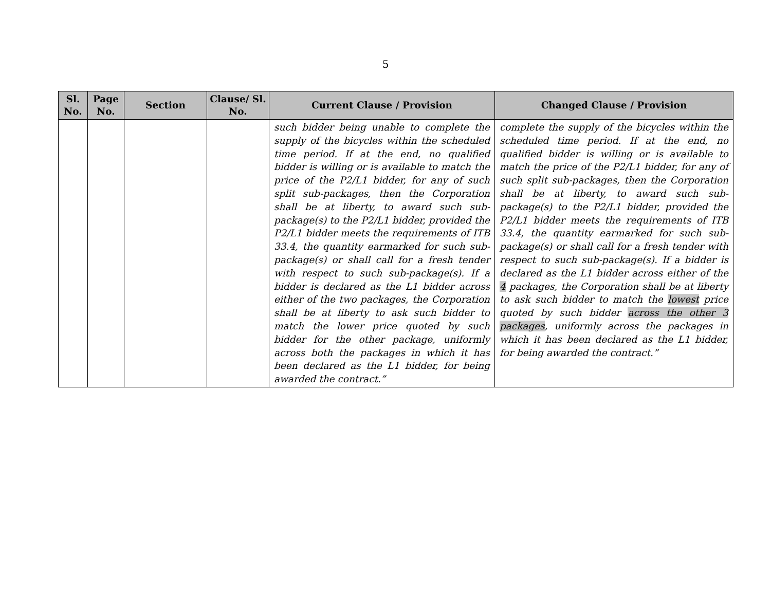5
| Sl. No. | Page No. | Section | Clause/ Sl. No. | Current Clause / Provision | Changed Clause / Provision |
| --- | --- | --- | --- | --- | --- |
| | | | | such bidder being unable to complete the supply of the bicycles within the scheduled time period. If at the end, no qualified bidder is willing or is available to match the price of the P2/L1 bidder, for any of such split sub-packages, then the Corporation shall be at liberty, to award such sub-package(s) to the P2/L1 bidder, provided the P2/L1 bidder meets the requirements of ITB 33.4, the quantity earmarked for such sub-package(s) or shall call for a fresh tender with respect to such sub-package(s). If a bidder is declared as the L1 bidder across either of the two packages, the Corporation shall be at liberty to ask such bidder to match the lower price quoted by such bidder for the other package, uniformly across both the packages in which it has been declared as the L1 bidder, for being awarded the contract.” | complete the supply of the bicycles within the scheduled time period. If at the end, no qualified bidder is willing or is available to match the price of the P2/L1 bidder, for any of such split sub-packages, then the Corporation shall be at liberty, to award such sub-package(s) to the P2/L1 bidder, provided the P2/L1 bidder meets the requirements of ITB 33.4, the quantity earmarked for such sub-package(s) or shall call for a fresh tender with respect to such sub-package(s). If a bidder is declared as the L1 bidder across either of the 4 packages, the Corporation shall be at liberty to ask such bidder to match the lowest price quoted by such bidder across the other 3 packages , uniformly across the packages in which it has been declared as the L1 bidder, for being awarded the contract.” |